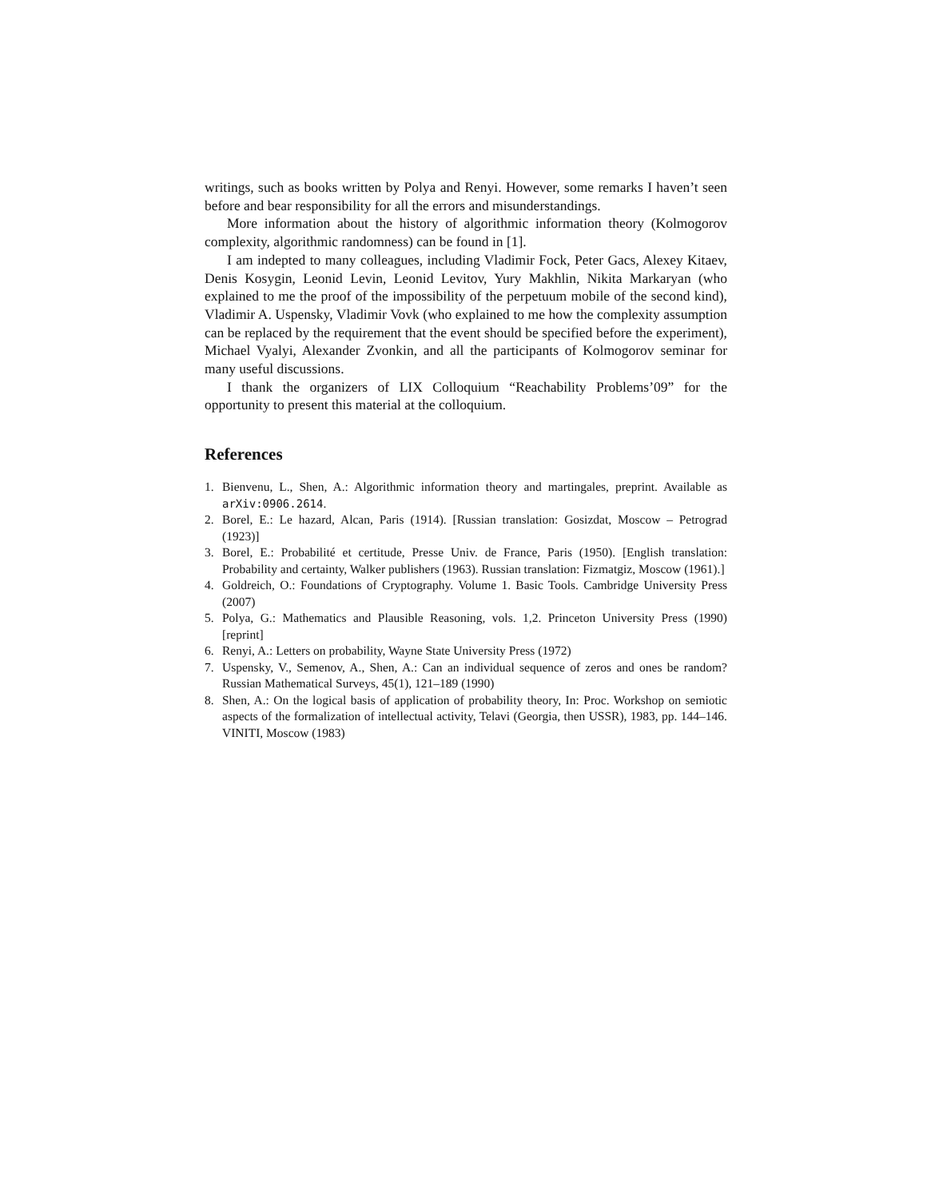writings, such as books written by Polya and Renyi. However, some remarks I haven’t seen before and bear responsibility for all the errors and misunderstandings.
More information about the history of algorithmic information theory (Kolmogorov complexity, algorithmic randomness) can be found in [1].
I am indepted to many colleagues, including Vladimir Fock, Peter Gacs, Alexey Kitaev, Denis Kosygin, Leonid Levin, Leonid Levitov, Yury Makhlin, Nikita Markaryan (who explained to me the proof of the impossibility of the perpetuum mobile of the second kind), Vladimir A. Uspensky, Vladimir Vovk (who explained to me how the complexity assumption can be replaced by the requirement that the event should be specified before the experiment), Michael Vyalyi, Alexander Zvonkin, and all the participants of Kolmogorov seminar for many useful discussions.
I thank the organizers of LIX Colloquium “Reachability Problems’09” for the opportunity to present this material at the colloquium.
References
1. Bienvenu, L., Shen, A.: Algorithmic information theory and martingales, preprint. Available as arXiv:0906.2614.
2. Borel, E.: Le hazard, Alcan, Paris (1914). [Russian translation: Gosizdat, Moscow – Petrograd (1923)]
3. Borel, E.: Probabilité et certitude, Presse Univ. de France, Paris (1950). [English translation: Probability and certainty, Walker publishers (1963). Russian translation: Fizmatgiz, Moscow (1961).]
4. Goldreich, O.: Foundations of Cryptography. Volume 1. Basic Tools. Cambridge University Press (2007)
5. Polya, G.: Mathematics and Plausible Reasoning, vols. 1,2. Princeton University Press (1990) [reprint]
6. Renyi, A.: Letters on probability, Wayne State University Press (1972)
7. Uspensky, V., Semenov, A., Shen, A.: Can an individual sequence of zeros and ones be random? Russian Mathematical Surveys, 45(1), 121–189 (1990)
8. Shen, A.: On the logical basis of application of probability theory, In: Proc. Workshop on semiotic aspects of the formalization of intellectual activity, Telavi (Georgia, then USSR), 1983, pp. 144–146. VINITI, Moscow (1983)